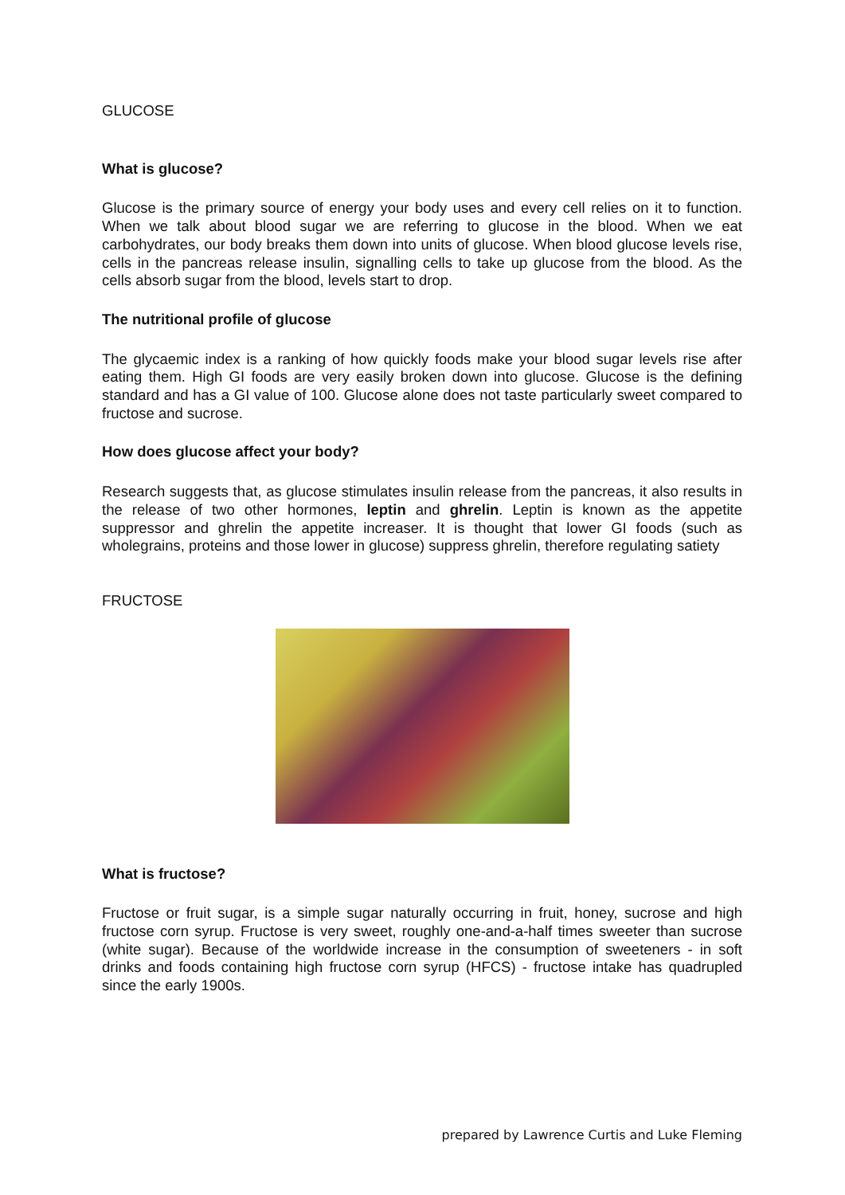GLUCOSE
What is glucose?
Glucose is the primary source of energy your body uses and every cell relies on it to function. When we talk about blood sugar we are referring to glucose in the blood. When we eat carbohydrates, our body breaks them down into units of glucose. When blood glucose levels rise, cells in the pancreas release insulin, signalling cells to take up glucose from the blood. As the cells absorb sugar from the blood, levels start to drop.
The nutritional profile of glucose
The glycaemic index is a ranking of how quickly foods make your blood sugar levels rise after eating them. High GI foods are very easily broken down into glucose. Glucose is the defining standard and has a GI value of 100. Glucose alone does not taste particularly sweet compared to fructose and sucrose.
How does glucose affect your body?
Research suggests that, as glucose stimulates insulin release from the pancreas, it also results in the release of two other hormones, leptin and ghrelin. Leptin is known as the appetite suppressor and ghrelin the appetite increaser. It is thought that lower GI foods (such as wholegrains, proteins and those lower in glucose) suppress ghrelin, therefore regulating satiety
FRUCTOSE
What is fructose?
Fructose or fruit sugar, is a simple sugar naturally occurring in fruit, honey, sucrose and high fructose corn syrup. Fructose is very sweet, roughly one-and-a-half times sweeter than sucrose (white sugar). Because of the worldwide increase in the consumption of sweeteners - in soft drinks and foods containing high fructose corn syrup (HFCS) - fructose intake has quadrupled since the early 1900s.
prepared by Lawrence Curtis and Luke Fleming